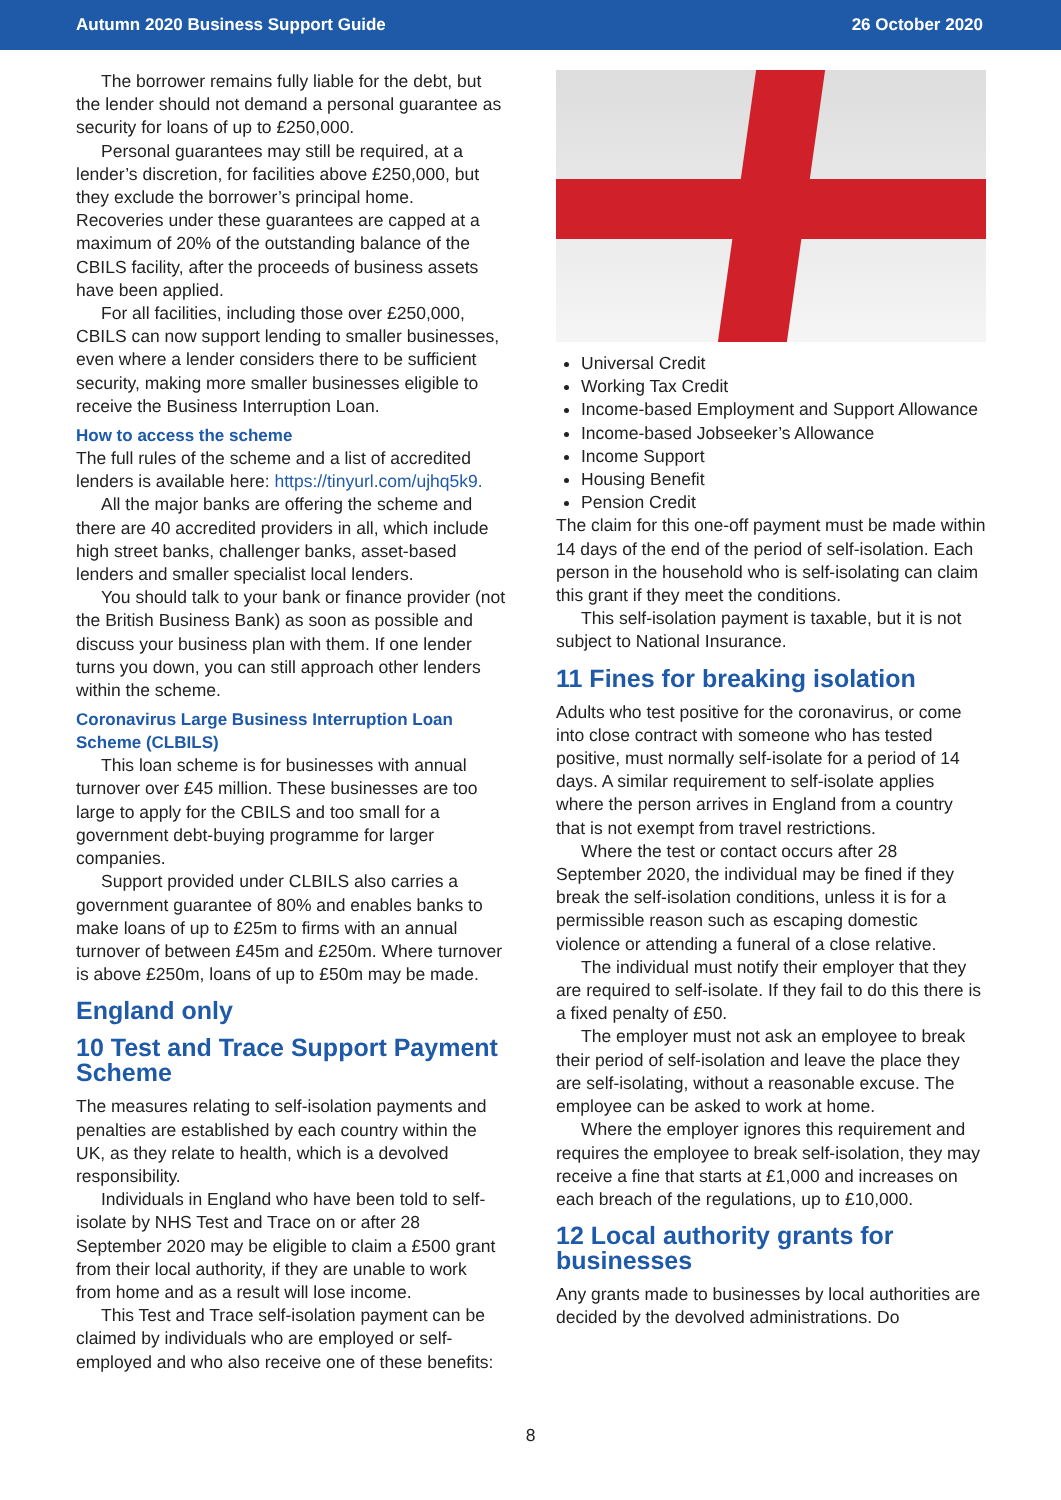Autumn 2020 Business Support Guide 26 October 2020
The borrower remains fully liable for the debt, but the lender should not demand a personal guarantee as security for loans of up to £250,000.
Personal guarantees may still be required, at a lender’s discretion, for facilities above £250,000, but they exclude the borrower’s principal home. Recoveries under these guarantees are capped at a maximum of 20% of the outstanding balance of the CBILS facility, after the proceeds of business assets have been applied.
For all facilities, including those over £250,000, CBILS can now support lending to smaller businesses, even where a lender considers there to be sufficient security, making more smaller businesses eligible to receive the Business Interruption Loan.
How to access the scheme
The full rules of the scheme and a list of accredited lenders is available here: https://tinyurl.com/ujhq5k9.
All the major banks are offering the scheme and there are 40 accredited providers in all, which include high street banks, challenger banks, asset-based lenders and smaller specialist local lenders.
You should talk to your bank or finance provider (not the British Business Bank) as soon as possible and discuss your business plan with them. If one lender turns you down, you can still approach other lenders within the scheme.
Coronavirus Large Business Interruption Loan Scheme (CLBILS)
This loan scheme is for businesses with annual turnover over £45 million. These businesses are too large to apply for the CBILS and too small for a government debt-buying programme for larger companies.
Support provided under CLBILS also carries a government guarantee of 80% and enables banks to make loans of up to £25m to firms with an annual turnover of between £45m and £250m. Where turnover is above £250m, loans of up to £50m may be made.
England only
10 Test and Trace Support Payment Scheme
The measures relating to self-isolation payments and penalties are established by each country within the UK, as they relate to health, which is a devolved responsibility.
Individuals in England who have been told to self-isolate by NHS Test and Trace on or after 28 September 2020 may be eligible to claim a £500 grant from their local authority, if they are unable to work from home and as a result will lose income.
This Test and Trace self-isolation payment can be claimed by individuals who are employed or self-employed and who also receive one of these benefits:
Universal Credit
Working Tax Credit
Income-based Employment and Support Allowance
Income-based Jobseeker’s Allowance
Income Support
Housing Benefit
Pension Credit
The claim for this one-off payment must be made within 14 days of the end of the period of self-isolation. Each person in the household who is self-isolating can claim this grant if they meet the conditions.
This self-isolation payment is taxable, but it is not subject to National Insurance.
11 Fines for breaking isolation
Adults who test positive for the coronavirus, or come into close contract with someone who has tested positive, must normally self-isolate for a period of 14 days. A similar requirement to self-isolate applies where the person arrives in England from a country that is not exempt from travel restrictions.
Where the test or contact occurs after 28 September 2020, the individual may be fined if they break the self-isolation conditions, unless it is for a permissible reason such as escaping domestic violence or attending a funeral of a close relative.
The individual must notify their employer that they are required to self-isolate. If they fail to do this there is a fixed penalty of £50.
The employer must not ask an employee to break their period of self-isolation and leave the place they are self-isolating, without a reasonable excuse. The employee can be asked to work at home.
Where the employer ignores this requirement and requires the employee to break self-isolation, they may receive a fine that starts at £1,000 and increases on each breach of the regulations, up to £10,000.
12 Local authority grants for businesses
Any grants made to businesses by local authorities are decided by the devolved administrations. Do
8